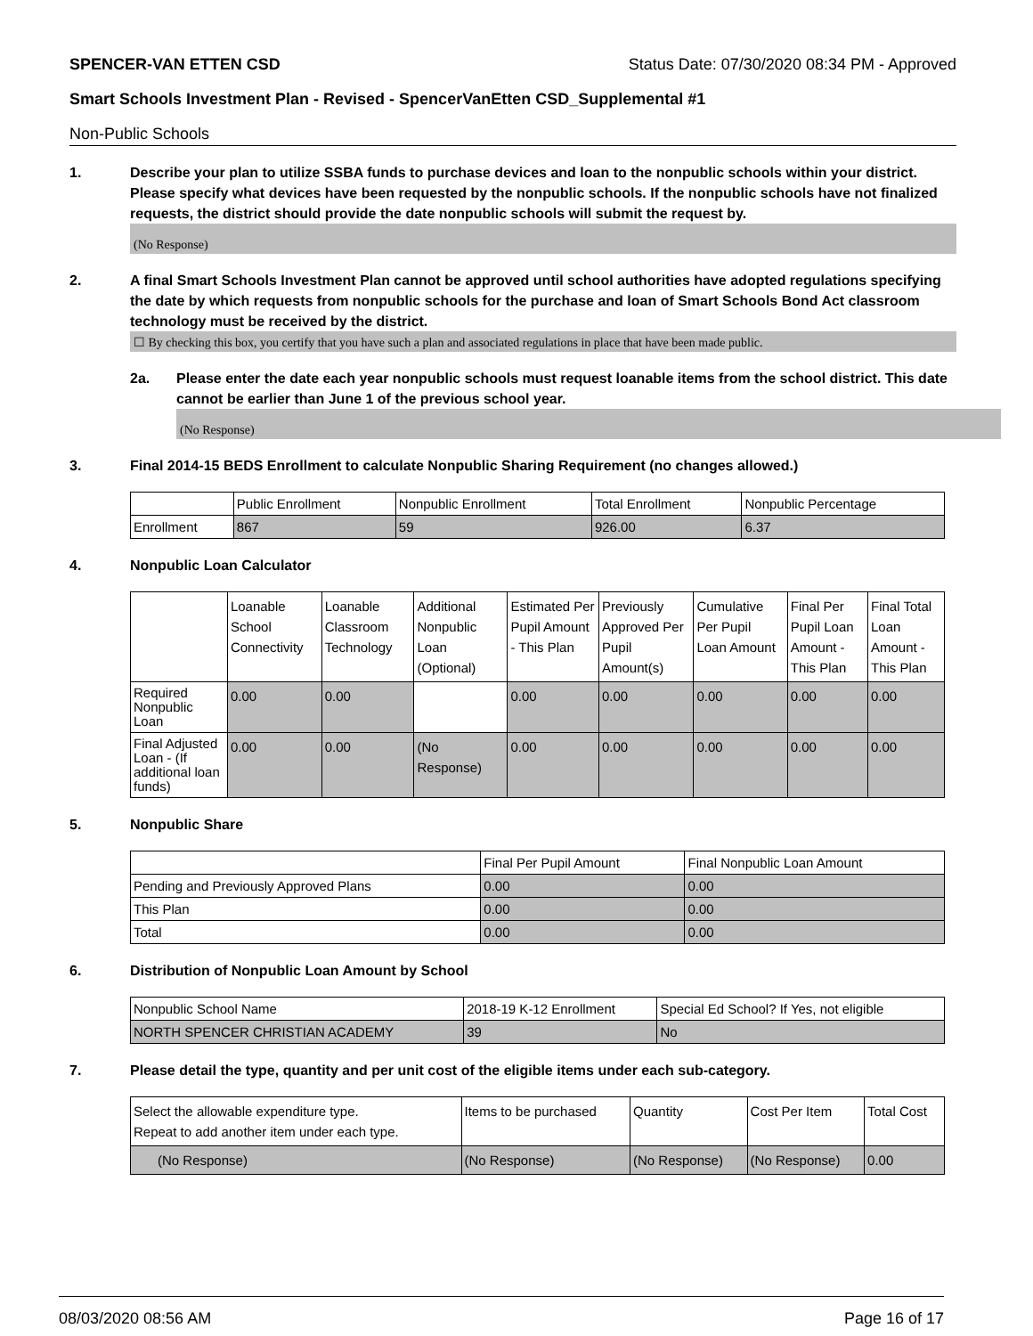SPENCER-VAN ETTEN CSD Status Date: 07/30/2020 08:34 PM - Approved
Smart Schools Investment Plan - Revised - SpencerVanEtten CSD_Supplemental #1
Non-Public Schools
1. Describe your plan to utilize SSBA funds to purchase devices and loan to the nonpublic schools within your district. Please specify what devices have been requested by the nonpublic schools. If the nonpublic schools have not finalized requests, the district should provide the date nonpublic schools will submit the request by.
(No Response)
2. A final Smart Schools Investment Plan cannot be approved until school authorities have adopted regulations specifying the date by which requests from nonpublic schools for the purchase and loan of Smart Schools Bond Act classroom technology must be received by the district.
☐ By checking this box, you certify that you have such a plan and associated regulations in place that have been made public.
2a. Please enter the date each year nonpublic schools must request loanable items from the school district. This date cannot be earlier than June 1 of the previous school year.
(No Response)
3. Final 2014-15 BEDS Enrollment to calculate Nonpublic Sharing Requirement (no changes allowed.)
| | Public Enrollment | Nonpublic Enrollment | Total Enrollment | Nonpublic Percentage |
| --- | --- | --- | --- | --- |
| Enrollment | 867 | 59 | 926.00 | 6.37 |
4. Nonpublic Loan Calculator
| | Loanable School Connectivity | Loanable Classroom Technology | Additional Nonpublic Loan (Optional) | Estimated Per Pupil Amount - This Plan | Previously Approved Per Pupil Amount(s) | Cumulative Per Pupil Loan Amount | Final Per Pupil Loan Amount - This Plan | Final Total Loan Amount - This Plan |
| --- | --- | --- | --- | --- | --- | --- | --- | --- |
| Required Nonpublic Loan | 0.00 | 0.00 | | 0.00 | 0.00 | 0.00 | 0.00 | 0.00 |
| Final Adjusted Loan - (If additional loan funds) | 0.00 | 0.00 | (No Response) | 0.00 | 0.00 | 0.00 | 0.00 | 0.00 |
5. Nonpublic Share
| | Final Per Pupil Amount | Final Nonpublic Loan Amount |
| --- | --- | --- |
| Pending and Previously Approved Plans | 0.00 | 0.00 |
| This Plan | 0.00 | 0.00 |
| Total | 0.00 | 0.00 |
6. Distribution of Nonpublic Loan Amount by School
| Nonpublic School Name | 2018-19 K-12 Enrollment | Special Ed School? If Yes, not eligible |
| --- | --- | --- |
| NORTH SPENCER CHRISTIAN ACADEMY | 39 | No |
7. Please detail the type, quantity and per unit cost of the eligible items under each sub-category.
| Select the allowable expenditure type. Repeat to add another item under each type. | Items to be purchased | Quantity | Cost Per Item | Total Cost |
| --- | --- | --- | --- | --- |
| (No Response) | (No Response) | (No Response) | (No Response) | 0.00 |
08/03/2020 08:56 AM Page 16 of 17